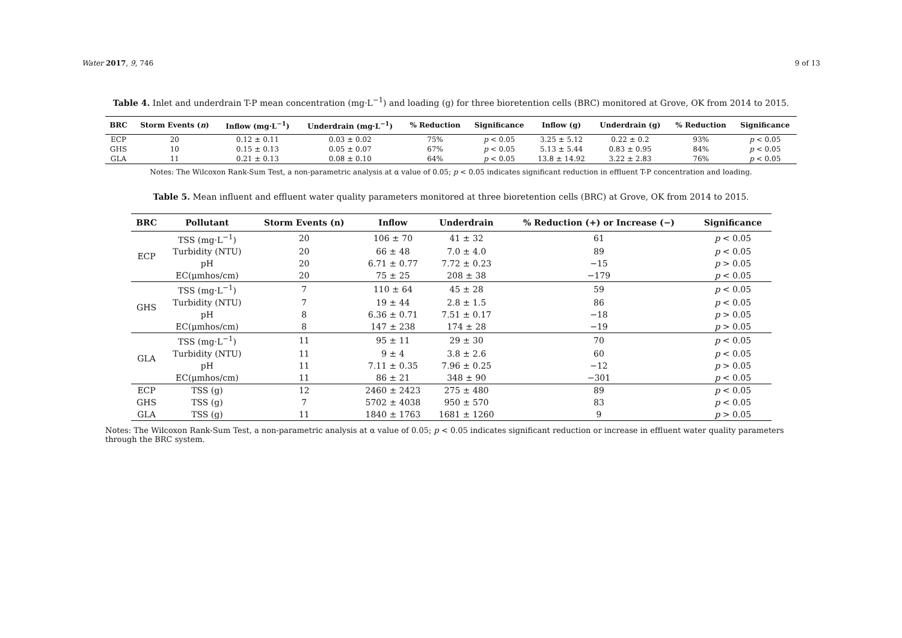Water 2017, 9, 746 9 of 13
Table 4. Inlet and underdrain T-P mean concentration (mg·L<sup>−1</sup>) and loading (g) for three bioretention cells (BRC) monitored at Grove, OK from 2014 to 2015.
| BRC | Storm Events ( n ) | Inflow (mg·L<sup>−1</sup>) | Underdrain (mg·L<sup>−1</sup>) | % Reduction | Significance | Inflow (g) | Underdrain (g) | % Reduction | Significance |
| --- | --- | --- | --- | --- | --- | --- | --- | --- | --- |
| ECP | 20 | 0.12 ± 0.11 | 0.03 ± 0.02 | 75% | p < 0.05 | 3.25 ± 5.12 | 0.22 ± 0.2 | 93% | p < 0.05 |
| GHS | 10 | 0.15 ± 0.13 | 0.05 ± 0.07 | 67% | p < 0.05 | 5.13 ± 5.44 | 0.83 ± 0.95 | 84% | p < 0.05 |
| GLA | 11 | 0.21 ± 0.13 | 0.08 ± 0.10 | 64% | p < 0.05 | 13.8 ± 14.92 | 3.22 ± 2.83 | 76% | p < 0.05 |
Notes: The Wilcoxon Rank-Sum Test, a non-parametric analysis at α value of 0.05; p < 0.05 indicates significant reduction in effluent T-P concentration and loading.
Table 5. Mean influent and effluent water quality parameters monitored at three bioretention cells (BRC) at Grove, OK from 2014 to 2015.
| BRC | Pollutant | Storm Events (n) | Inflow | Underdrain | % Reduction (+) or Increase (−) | Significance |
| --- | --- | --- | --- | --- | --- | --- |
| ECP | TSS (mg·L<sup>−1</sup>) | 20 | 106 ± 70 | 41 ± 32 | 61 | p < 0.05 |
| | Turbidity (NTU) | 20 | 66 ± 48 | 7.0 ± 4.0 | 89 | p < 0.05 |
| | pH | 20 | 6.71 ± 0.77 | 7.72 ± 0.23 | −15 | p > 0.05 |
| | EC(μmhos/cm) | 20 | 75 ± 25 | 208 ± 38 | −179 | p < 0.05 |
| GHS | TSS (mg·L<sup>−1</sup>) | 7 | 110 ± 64 | 45 ± 28 | 59 | p < 0.05 |
| | Turbidity (NTU) | 7 | 19 ± 44 | 2.8 ± 1.5 | 86 | p < 0.05 |
| | pH | 8 | 6.36 ± 0.71 | 7.51 ± 0.17 | −18 | p > 0.05 |
| | EC(μmhos/cm) | 8 | 147 ± 238 | 174 ± 28 | −19 | p > 0.05 |
| GLA | TSS (mg·L<sup>−1</sup>) | 11 | 95 ± 11 | 29 ± 30 | 70 | p < 0.05 |
| | Turbidity (NTU) | 11 | 9 ± 4 | 3.8 ± 2.6 | 60 | p < 0.05 |
| | pH | 11 | 7.11 ± 0.35 | 7.96 ± 0.25 | −12 | p > 0.05 |
| | EC(μmhos/cm) | 11 | 86 ± 21 | 348 ± 90 | −301 | p < 0.05 |
| ECP | TSS (g) | 12 | 2460 ± 2423 | 275 ± 480 | 89 | p < 0.05 |
| GHS | TSS (g) | 7 | 5702 ± 4038 | 950 ± 570 | 83 | p < 0.05 |
| GLA | TSS (g) | 11 | 1840 ± 1763 | 1681 ± 1260 | 9 | p > 0.05 |
Notes: The Wilcoxon Rank-Sum Test, a non-parametric analysis at α value of 0.05; p < 0.05 indicates significant reduction or increase in effluent water quality parameters through the BRC system.